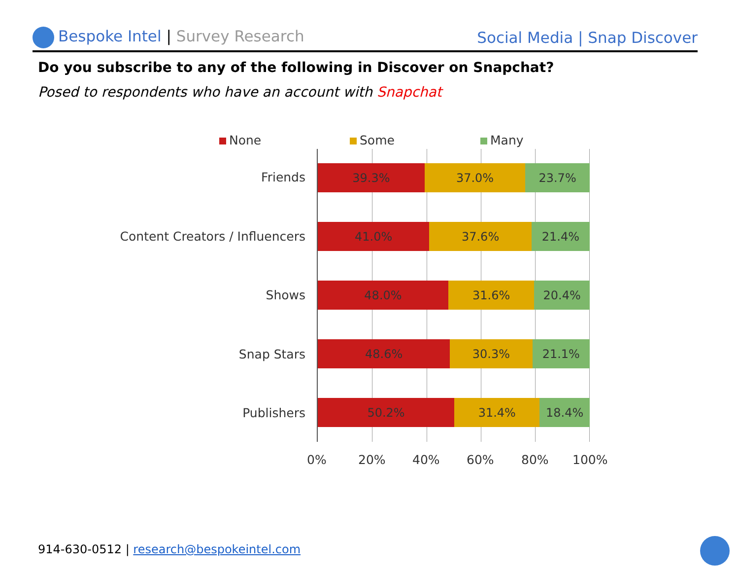Bespoke Intel | Survey Research
Social Media | Snap Discover
Do you subscribe to any of the following in Discover on Snapchat?
Posed to respondents who have an account with Snapchat
None Some Many
Friends
Content Creators / Influencers
Shows
Snap Stars
Publishers
39.3% 37.0% 23.7%
41.0% 37.6% 21.4%
48.0% 31.6% 20.4%
48.6% 30.3% 21.1%
50.2% 31.4% 18.4%
0% 20% 40% 60% 80% 100%
914-630-0512 | research@bespokeintel.com